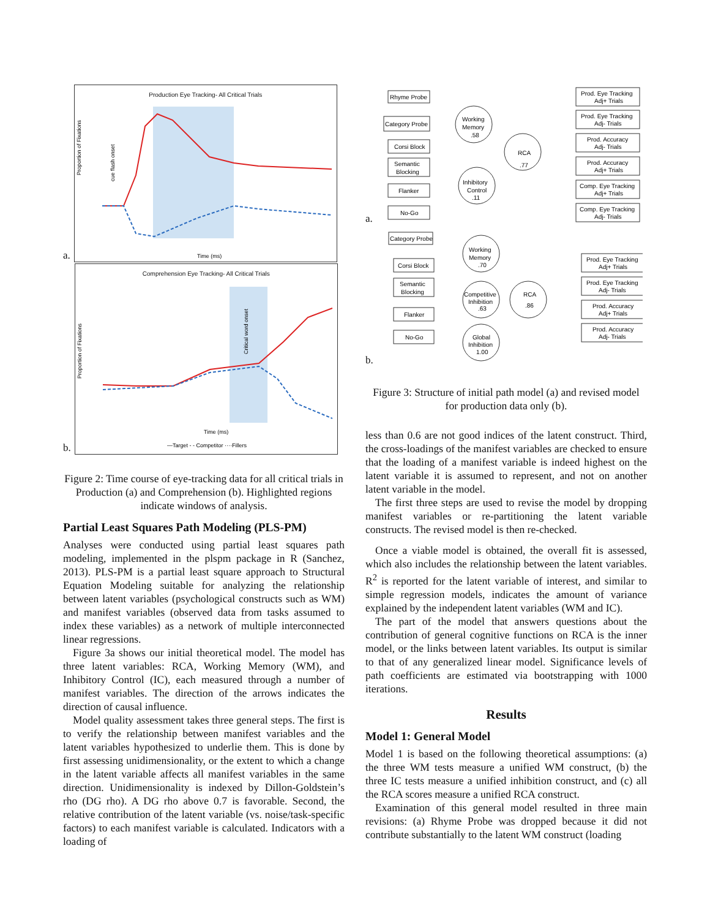a.
Production Eye Tracking- All Critical Trials
Proportion of Fixations
Time (ms)
cue flash onset
b.
Comprehension Eye Tracking- All Critical Trials
Proportion of Fixations
Time (ms)
—Target - - Competitor ····Fillers
Critical word onset
Figure 2: Time course of eye-tracking data for all critical trials in Production (a) and Comprehension (b). Highlighted regions indicate windows of analysis.
Partial Least Squares Path Modeling (PLS-PM)
Analyses were conducted using partial least squares path modeling, implemented in the plspm package in R (Sanchez, 2013). PLS-PM is a partial least square approach to Structural Equation Modeling suitable for analyzing the relationship between latent variables (psychological constructs such as WM) and manifest variables (observed data from tasks assumed to index these variables) as a network of multiple interconnected linear regressions.
Figure 3a shows our initial theoretical model. The model has three latent variables: RCA, Working Memory (WM), and Inhibitory Control (IC), each measured through a number of manifest variables. The direction of the arrows indicates the direction of causal influence.
Model quality assessment takes three general steps. The first is to verify the relationship between manifest variables and the latent variables hypothesized to underlie them. This is done by first assessing unidimensionality, or the extent to which a change in the latent variable affects all manifest variables in the same direction. Unidimensionality is indexed by Dillon-Goldstein’s rho (DG rho). A DG rho above 0.7 is favorable. Second, the relative contribution of the latent variable (vs. noise/task-specific factors) to each manifest variable is calculated. Indicators with a loading of
a.
Rhyme Probe
Category Probe
Corsi Block
Semantic
Blocking
Flanker
No-Go
Working
Memory
.58
Inhibitory
Control
.11
RCA
.77
Prod. Eye Tracking
Adj+ Trials
Prod. Eye Tracking
Adj- Trials
Prod. Accuracy
Adj- Trials
Prod. Accuracy
Adj+ Trials
Comp. Eye Tracking
Adj+ Trials
Comp. Eye Tracking
Adj- Trials
b.
Category Probe
Corsi Block
Semantic
Blocking
Flanker
No-Go
Working
Memory
.70
Competitive
Inhibition
.63
Global
Inhibition
1.00
RCA
.86
Prod. Eye Tracking
Adj+ Trials
Prod. Eye Tracking
Adj- Trials
Prod. Accuracy
Adj+ Trials
Prod. Accuracy
Adj- Trials
Figure 3: Structure of initial path model (a) and revised model for production data only (b).
less than 0.6 are not good indices of the latent construct. Third, the cross-loadings of the manifest variables are checked to ensure that the loading of a manifest variable is indeed highest on the latent variable it is assumed to represent, and not on another latent variable in the model.
The first three steps are used to revise the model by dropping manifest variables or re-partitioning the latent variable constructs. The revised model is then re-checked.
Once a viable model is obtained, the overall fit is assessed, which also includes the relationship between the latent variables. R<sup>2</sup> is reported for the latent variable of interest, and similar to simple regression models, indicates the amount of variance explained by the independent latent variables (WM and IC).
The part of the model that answers questions about the contribution of general cognitive functions on RCA is the inner model, or the links between latent variables. Its output is similar to that of any generalized linear model. Significance levels of path coefficients are estimated via bootstrapping with 1000 iterations.
Results
Model 1: General Model
Model 1 is based on the following theoretical assumptions: (a) the three WM tests measure a unified WM construct, (b) the three IC tests measure a unified inhibition construct, and (c) all the RCA scores measure a unified RCA construct.
Examination of this general model resulted in three main revisions: (a) Rhyme Probe was dropped because it did not contribute substantially to the latent WM construct (loading